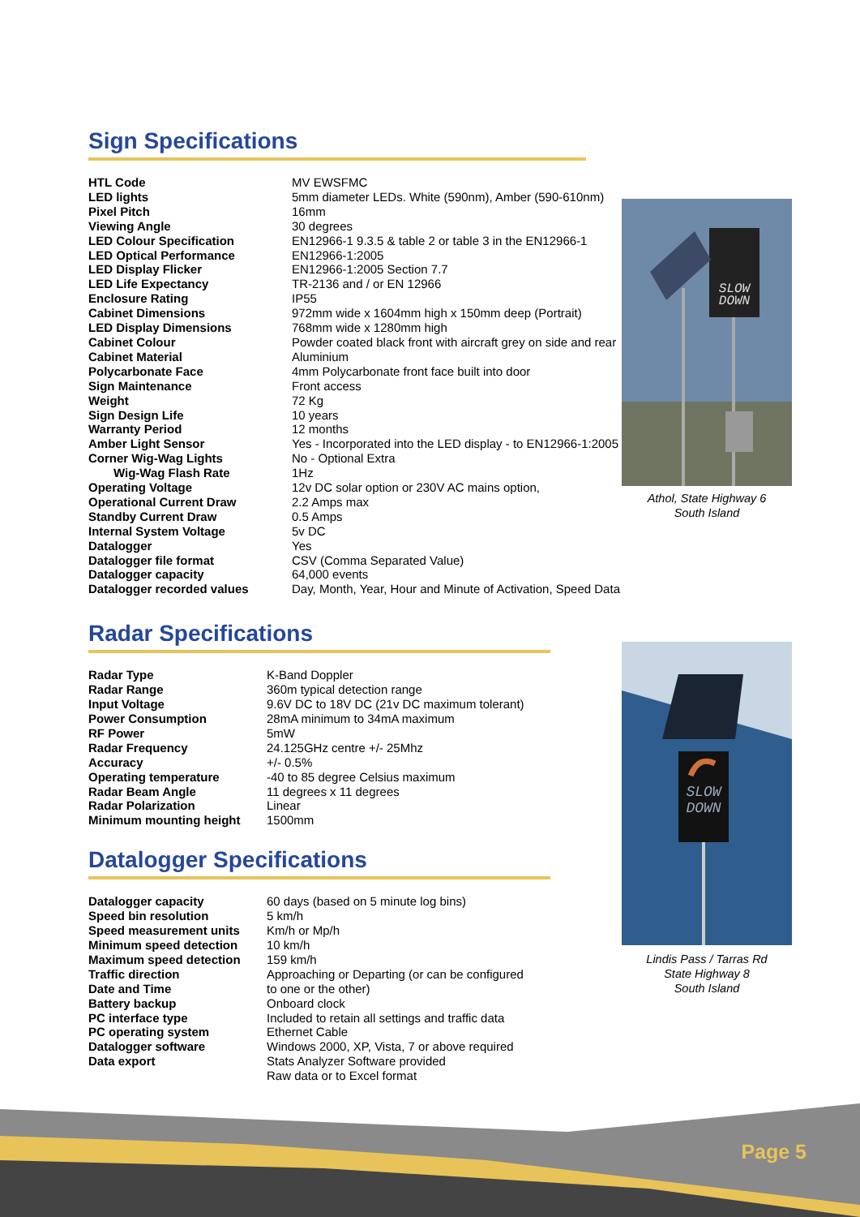Sign Specifications
| HTL Code | MV EWSFMC |
| LED lights | 5mm diameter LEDs. White (590nm), Amber (590-610nm) |
| Pixel Pitch | 16mm |
| Viewing Angle | 30 degrees |
| LED Colour Specification | EN12966-1 9.3.5 & table 2 or table 3 in the EN12966-1 |
| LED Optical Performance | EN12966-1:2005 |
| LED Display Flicker | EN12966-1:2005 Section 7.7 |
| LED Life Expectancy | TR-2136 and / or EN 12966 |
| Enclosure Rating | IP55 |
| Cabinet Dimensions | 972mm wide x 1604mm high x 150mm deep (Portrait) |
| LED Display Dimensions | 768mm wide x 1280mm high |
| Cabinet Colour | Powder coated black front with aircraft grey on side and rear |
| Cabinet Material | Aluminium |
| Polycarbonate Face | 4mm Polycarbonate front face built into door |
| Sign Maintenance | Front access |
| Weight | 72 Kg |
| Sign Design Life | 10 years |
| Warranty Period | 12 months |
| Amber Light Sensor | Yes - Incorporated into the LED display - to EN12966-1:2005 |
| Corner Wig-Wag Lights | No - Optional Extra |
| Wig-Wag Flash Rate | 1Hz |
| Operating Voltage | 12v DC solar option or 230V AC mains option, |
| Operational Current Draw | 2.2 Amps max |
| Standby Current Draw | 0.5 Amps |
| Internal System Voltage | 5v DC |
| Datalogger | Yes |
| Datalogger file format | CSV (Comma Separated Value) |
| Datalogger capacity | 64,000 events |
| Datalogger recorded values | Day, Month, Year, Hour and Minute of Activation, Speed Data |
SLOW
DOWN
Athol, State Highway 6
South Island
Radar Specifications
| Radar Type | K-Band Doppler |
| Radar Range | 360m typical detection range |
| Input Voltage | 9.6V DC to 18V DC (21v DC maximum tolerant) |
| Power Consumption | 28mA minimum to 34mA maximum |
| RF Power | 5mW |
| Radar Frequency | 24.125GHz centre +/- 25Mhz |
| Accuracy | +/- 0.5% |
| Operating temperature | -40 to 85 degree Celsius maximum |
| Radar Beam Angle | 11 degrees x 11 degrees |
| Radar Polarization | Linear |
| Minimum mounting height | 1500mm |
Datalogger Specifications
| Datalogger capacity | 60 days (based on 5 minute log bins) |
| Speed bin resolution | 5 km/h |
| Speed measurement units | Km/h or Mp/h |
| Minimum speed detection | 10 km/h |
| Maximum speed detection | 159 km/h |
| Traffic direction | Approaching or Departing (or can be configured |
| Date and Time | to one or the other) |
| Battery backup | Onboard clock |
| PC interface type | Included to retain all settings and traffic data |
| PC operating system | Ethernet Cable |
| Datalogger software | Windows 2000, XP, Vista, 7 or above required |
| Data export | Stats Analyzer Software provided |
| | Raw data or to Excel format |
SLOW
DOWN
Lindis Pass / Tarras Rd
State Highway 8
South Island
Page 5